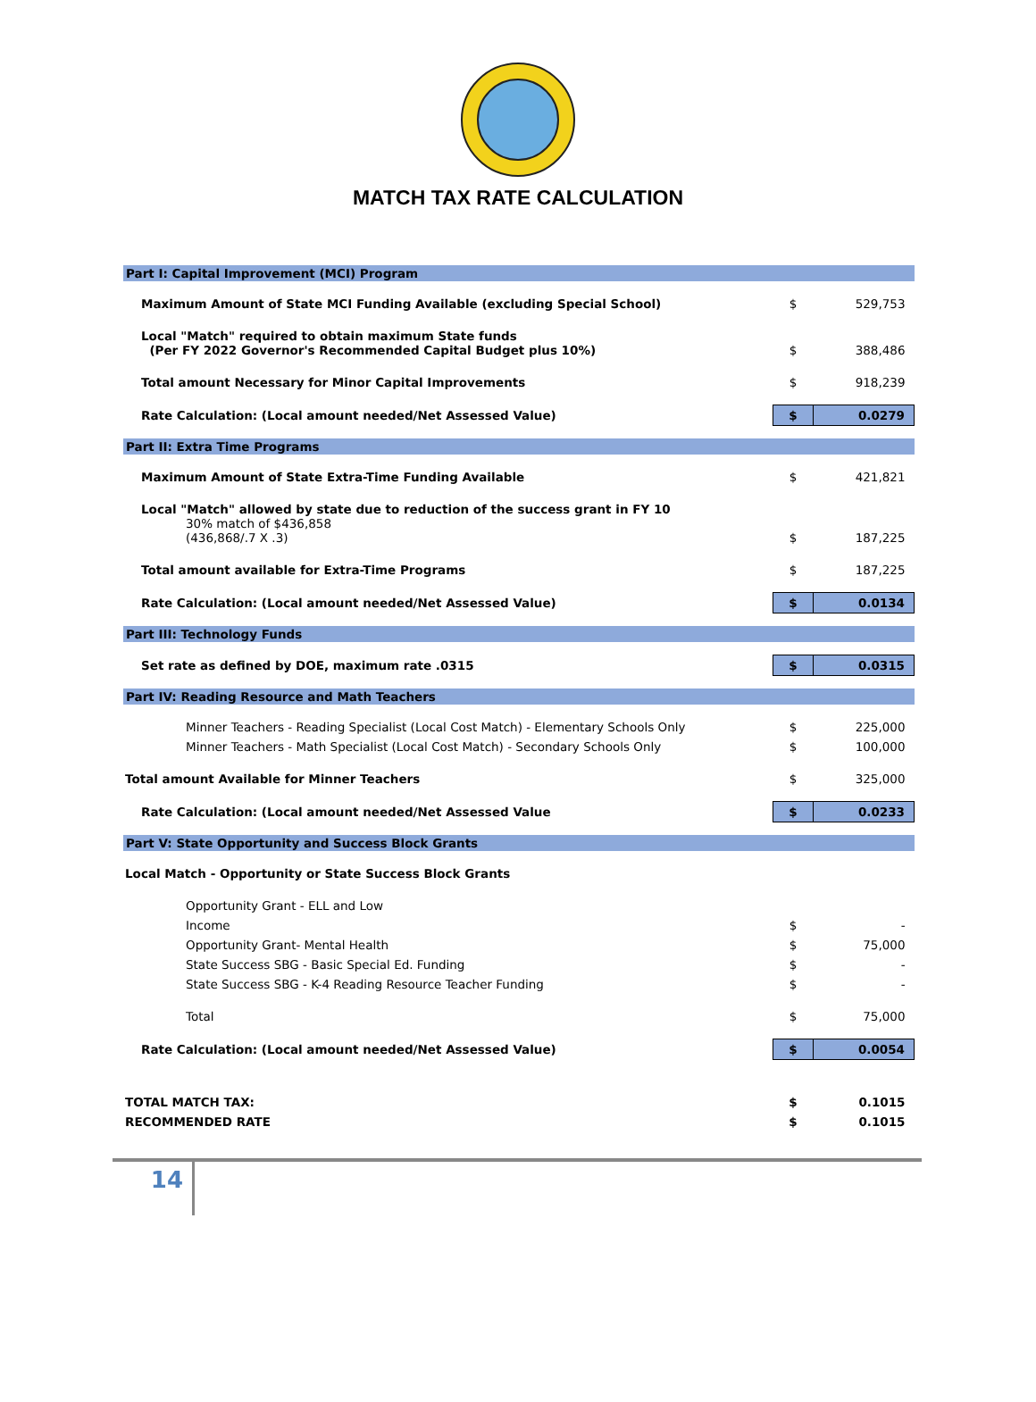MATCH TAX RATE CALCULATION
| Part I: Capital Improvement (MCI) Program | | |
| Maximum Amount of State MCI Funding Available (excluding Special School) | $ | 529,753 |
| Local "Match" required to obtain maximum State funds (Per FY 2022 Governor's Recommended Capital Budget plus 10%) | $ | 388,486 |
| Total amount Necessary for Minor Capital Improvements | $ | 918,239 |
| Rate Calculation: (Local amount needed/Net Assessed Value) | $ | 0.0279 |
| Part II: Extra Time Programs | | |
| Maximum Amount of State Extra-Time Funding Available | $ | 421,821 |
| Local "Match" allowed by state due to reduction of the success grant in FY 10 30% match of $436,858 (436,868/.7 X .3) | $ | 187,225 |
| Total amount available for Extra-Time Programs | $ | 187,225 |
| Rate Calculation: (Local amount needed/Net Assessed Value) | $ | 0.0134 |
| Part III: Technology Funds | | |
| Set rate as defined by DOE, maximum rate .0315 | $ | 0.0315 |
| Part IV: Reading Resource and Math Teachers | | |
| Minner Teachers - Reading Specialist (Local Cost Match) - Elementary Schools Only | $ | 225,000 |
| Minner Teachers - Math Specialist (Local Cost Match) - Secondary Schools Only | $ | 100,000 |
| Total amount Available for Minner Teachers | $ | 325,000 |
| Rate Calculation: (Local amount needed/Net Assessed Value | $ | 0.0233 |
| Part V: State Opportunity and Success Block Grants | | |
| Local Match - Opportunity or State Success Block Grants | | |
| Opportunity Grant - ELL and Low | | |
| Income | $ | - |
| Opportunity Grant- Mental Health | $ | 75,000 |
| State Success SBG - Basic Special Ed. Funding | $ | - |
| State Success SBG - K-4 Reading Resource Teacher Funding | $ | - |
| Total | $ | 75,000 |
| Rate Calculation: (Local amount needed/Net Assessed Value) | $ | 0.0054 |
| TOTAL MATCH TAX: | $ | 0.1015 |
| RECOMMENDED RATE | $ | 0.1015 |
14